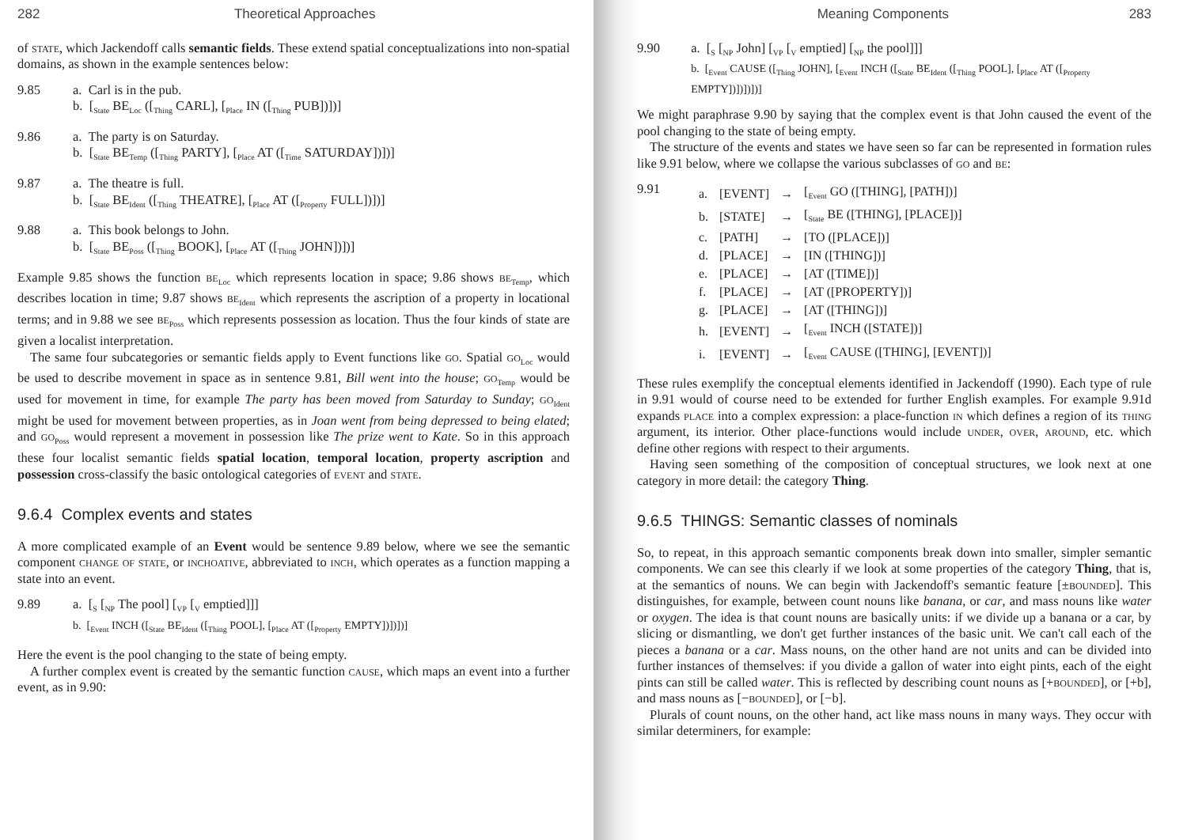282 Theoretical Approaches
of state, which Jackendoff calls semantic fields. These extend spatial conceptualizations into non-spatial domains, as shown in the example sentences below:
9.85 a. Carl is in the pub.
b. [<sub>State</sub> BE<sub>Loc</sub> ([<sub>Thing</sub> CARL], [<sub>Place</sub> IN ([<sub>Thing</sub> PUB])])]
9.86 a. The party is on Saturday.
b. [<sub>State</sub> BE<sub>Temp</sub> ([<sub>Thing</sub> PARTY], [<sub>Place</sub> AT ([<sub>Time</sub> SATURDAY])])]
9.87 a. The theatre is full.
b. [<sub>State</sub> BE<sub>Ident</sub> ([<sub>Thing</sub> THEATRE], [<sub>Place</sub> AT ([<sub>Property</sub> FULL])])]
9.88 a. This book belongs to John.
b. [<sub>State</sub> BE<sub>Poss</sub> ([<sub>Thing</sub> BOOK], [<sub>Place</sub> AT ([<sub>Thing</sub> JOHN])])]
Example 9.85 shows the function be<sub>Loc</sub> which represents location in space; 9.86 shows be<sub>Temp</sub>, which describes location in time; 9.87 shows be<sub>Ident</sub> which represents the ascription of a property in locational terms; and in 9.88 we see be<sub>Poss</sub> which represents possession as location. Thus the four kinds of state are given a localist interpretation.
The same four subcategories or semantic fields apply to Event functions like go. Spatial go<sub>Loc</sub> would be used to describe movement in space as in sentence 9.81, Bill went into the house; go<sub>Temp</sub> would be used for movement in time, for example The party has been moved from Saturday to Sunday; go<sub>Ident</sub> might be used for movement between properties, as in Joan went from being depressed to being elated; and go<sub>Poss</sub> would represent a movement in possession like The prize went to Kate. So in this approach these four localist semantic fields spatial location, temporal location, property ascription and possession cross-classify the basic ontological categories of event and state.
9.6.4 Complex events and states
A more complicated example of an Event would be sentence 9.89 below, where we see the semantic component change of state, or inchoative, abbreviated to inch, which operates as a function mapping a state into an event.
9.89 a. [<sub>S</sub> [<sub>NP</sub> The pool] [<sub>VP</sub> [<sub>V</sub> emptied]]]
b. [<sub>Event</sub> INCH ([<sub>State</sub> BE<sub>Ident</sub> ([<sub>Thing</sub> POOL], [<sub>Place</sub> AT ([<sub>Property</sub> EMPTY])])])]
Here the event is the pool changing to the state of being empty.
A further complex event is created by the semantic function cause, which maps an event into a further event, as in 9.90:
Meaning Components 283
9.90 a. [<sub>S</sub> [<sub>NP</sub> John] [<sub>VP</sub> [<sub>V</sub> emptied] [<sub>NP</sub> the pool]]]
b. [<sub>Event</sub> CAUSE ([<sub>Thing</sub> JOHN], [<sub>Event</sub> INCH ([<sub>State</sub> BE<sub>Ident</sub> ([<sub>Thing</sub> POOL], [<sub>Place</sub> AT ([<sub>Property</sub> EMPTY])])])])]
We might paraphrase 9.90 by saying that the complex event is that John caused the event of the pool changing to the state of being empty.
The structure of the events and states we have seen so far can be represented in formation rules like 9.91 below, where we collapse the various subclasses of go and be:
9.91
| a. | [EVENT] | → | [<sub>Event</sub> GO ([THING], [PATH])] |
| b. | [STATE] | → | [<sub>State</sub> BE ([THING], [PLACE])] |
| c. | [PATH] | → | [TO ([PLACE])] |
| d. | [PLACE] | → | [IN ([THING])] |
| e. | [PLACE] | → | [AT ([TIME])] |
| f. | [PLACE] | → | [AT ([PROPERTY])] |
| g. | [PLACE] | → | [AT ([THING])] |
| h. | [EVENT] | → | [<sub>Event</sub> INCH ([STATE])] |
| i. | [EVENT] | → | [<sub>Event</sub> CAUSE ([THING], [EVENT])] |
These rules exemplify the conceptual elements identified in Jackendoff (1990). Each type of rule in 9.91 would of course need to be extended for further English examples. For example 9.91d expands place into a complex expression: a place-function in which defines a region of its thing argument, its interior. Other place-functions would include under, over, around, etc. which define other regions with respect to their arguments.
Having seen something of the composition of conceptual structures, we look next at one category in more detail: the category Thing.
9.6.5 THINGS: Semantic classes of nominals
So, to repeat, in this approach semantic components break down into smaller, simpler semantic components. We can see this clearly if we look at some properties of the category Thing, that is, at the semantics of nouns. We can begin with Jackendoff's semantic feature [±bounded]. This distinguishes, for example, between count nouns like banana, or car, and mass nouns like water or oxygen. The idea is that count nouns are basically units: if we divide up a banana or a car, by slicing or dismantling, we don't get further instances of the basic unit. We can't call each of the pieces a banana or a car. Mass nouns, on the other hand are not units and can be divided into further instances of themselves: if you divide a gallon of water into eight pints, each of the eight pints can still be called water. This is reflected by describing count nouns as [+bounded], or [+b], and mass nouns as [−bounded], or [−b].
Plurals of count nouns, on the other hand, act like mass nouns in many ways. They occur with similar determiners, for example: